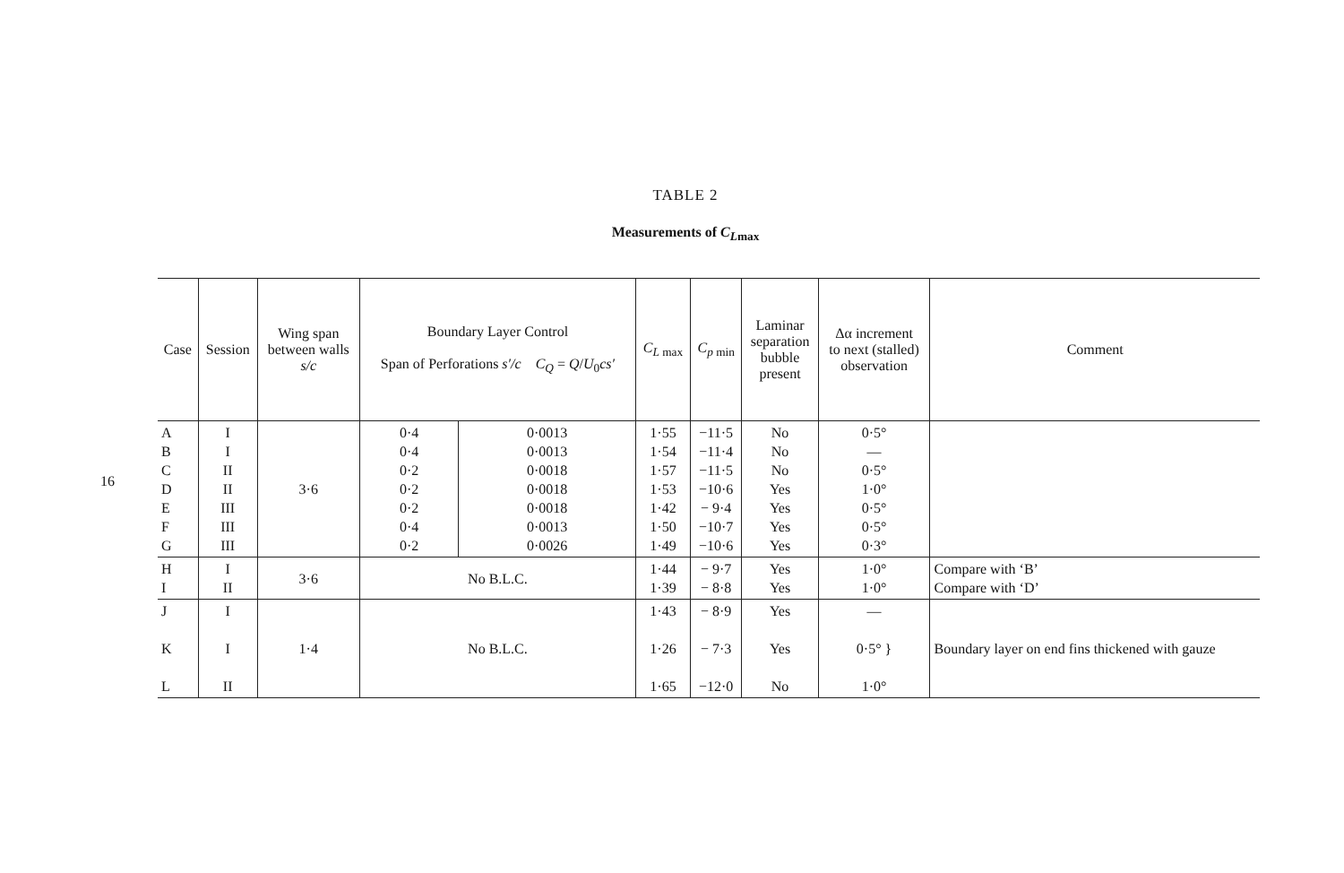16
TABLE 2
Measurements of C<sub>L</sub><sub>max</sub>
| Case | Session | Wing span between walls s/c | Boundary Layer Control Span of Perforations s′/c C<sub>Q</sub> = Q / U<sub>0</sub> cs′ | | C<sub>L</sub><sub>max</sub> | C<sub>p</sub><sub>min</sub> | Laminar separation bubble present | Δα increment to next (stalled) observation | Comment |
| --- | --- | --- | --- | --- | --- | --- | --- | --- | --- |
| A B C D E F G | I I II II III III III | 3·6 | 0·4 0·4 0·2 0·2 0·2 0·4 0·2 | 0·0013 0·0013 0·0018 0·0018 0·0018 0·0013 0·0026 | 1·55 1·54 1·57 1·53 1·42 1·50 1·49 | −11·5 −11·4 −11·5 −10·6 − 9·4 −10·7 −10·6 | No No No Yes Yes Yes Yes | 0·5° — 0·5° 1·0° 0·5° 0·5° 0·3° | |
| H I | I II | 3·6 | No B.L.C. | | 1·44 1·39 | − 9·7 − 8·8 | Yes Yes | 1·0° 1·0° | Compare with ‘B’ Compare with ‘D’ |
| J K L | I I II | 1·4 | No B.L.C. | | 1·43 1·26 1·65 | − 8·9 − 7·3 −12·0 | Yes Yes No | — 0·5° } 1·0° | Boundary layer on end fins thickened with gauze |